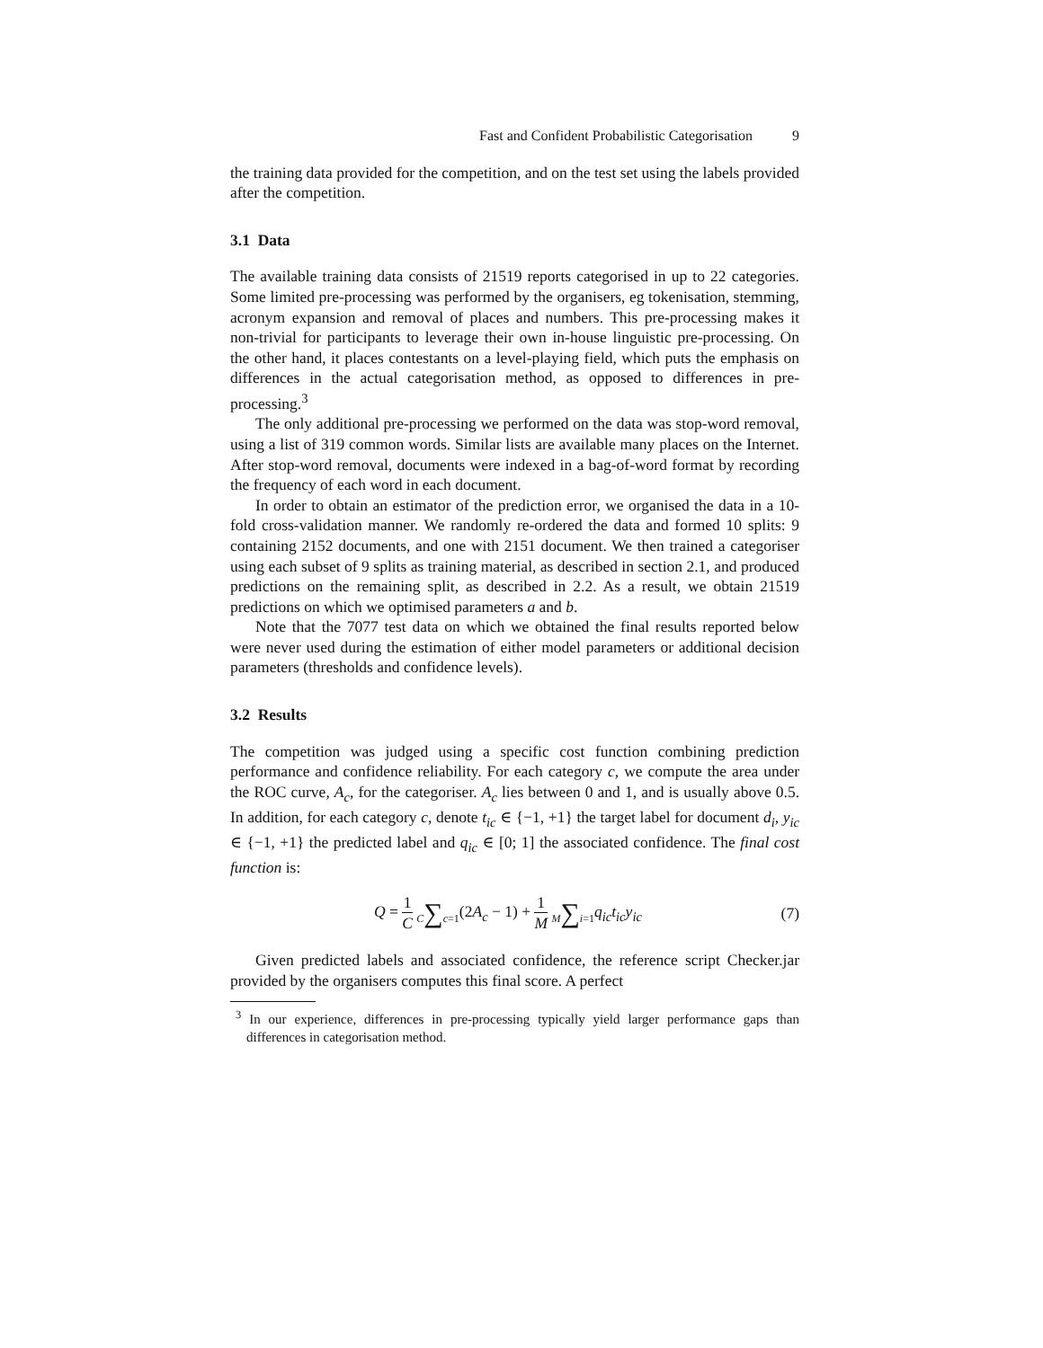Fast and Confident Probabilistic Categorisation 9
the training data provided for the competition, and on the test set using the labels provided after the competition.
3.1 Data
The available training data consists of 21519 reports categorised in up to 22 categories. Some limited pre-processing was performed by the organisers, eg tokenisation, stemming, acronym expansion and removal of places and numbers. This pre-processing makes it non-trivial for participants to leverage their own in-house linguistic pre-processing. On the other hand, it places contestants on a level-playing field, which puts the emphasis on differences in the actual categorisation method, as opposed to differences in pre-processing.<sup>3</sup>
The only additional pre-processing we performed on the data was stop-word removal, using a list of 319 common words. Similar lists are available many places on the Internet. After stop-word removal, documents were indexed in a bag-of-word format by recording the frequency of each word in each document.
In order to obtain an estimator of the prediction error, we organised the data in a 10-fold cross-validation manner. We randomly re-ordered the data and formed 10 splits: 9 containing 2152 documents, and one with 2151 document. We then trained a categoriser using each subset of 9 splits as training material, as described in section 2.1, and produced predictions on the remaining split, as described in 2.2. As a result, we obtain 21519 predictions on which we optimised parameters a and b.
Note that the 7077 test data on which we obtained the final results reported below were never used during the estimation of either model parameters or additional decision parameters (thresholds and confidence levels).
3.2 Results
The competition was judged using a specific cost function combining prediction performance and confidence reliability. For each category c, we compute the area under the ROC curve, A<sub>c</sub>, for the categoriser. A<sub>c</sub> lies between 0 and 1, and is usually above 0.5. In addition, for each category c, denote t<sub>ic</sub> ∈ {−1, +1} the target label for document d<sub>i</sub>, y<sub>ic</sub> ∈ {−1, +1} the predicted label and q<sub>ic</sub> ∈ [0; 1] the associated confidence. The final cost function is:
Q = 1 C C∑c=1(2A<sub>c</sub> − 1) + 1 M M∑i=1 q<sub>ic</sub>t<sub>ic</sub>y<sub>ic</sub>
(7)
Given predicted labels and associated confidence, the reference script Checker.jar provided by the organisers computes this final score. A perfect
<sup>3</sup> In our experience, differences in pre-processing typically yield larger performance gaps than differences in categorisation method.